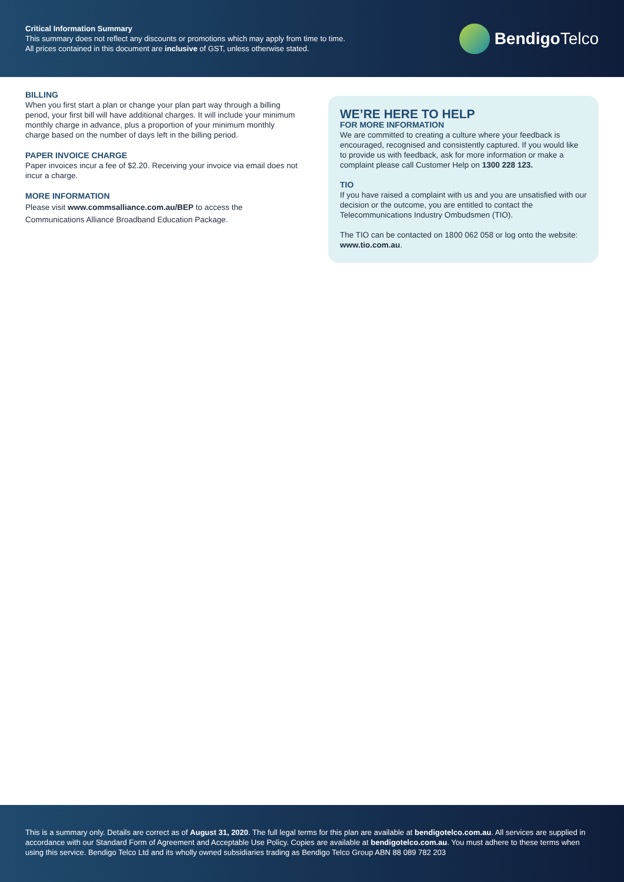Critical Information Summary
This summary does not reflect any discounts or promotions which may apply from time to time.
All prices contained in this document are inclusive of GST, unless otherwise stated.
Bendigo Telco
BILLING
When you first start a plan or change your plan part way through a billing period, your first bill will have additional charges. It will include your minimum monthly charge in advance, plus a proportion of your minimum monthly charge based on the number of days left in the billing period.
PAPER INVOICE CHARGE
Paper invoices incur a fee of $2.20. Receiving your invoice via email does not incur a charge.
MORE INFORMATION
Please visit www.commsalliance.com.au/BEP to access the Communications Alliance Broadband Education Package.
WE’RE HERE TO HELP
FOR MORE INFORMATION
We are committed to creating a culture where your feedback is encouraged, recognised and consistently captured. If you would like to provide us with feedback, ask for more information or make a complaint please call Customer Help on 1300 228 123.
TIO
If you have raised a complaint with us and you are unsatisfied with our decision or the outcome, you are entitled to contact the Telecommunications Industry Ombudsmen (TIO).
The TIO can be contacted on 1800 062 058 or log onto the website: www.tio.com.au.
This is a summary only. Details are correct as of August 31, 2020. The full legal terms for this plan are available at bendigotelco.com.au. All services are supplied in accordance with our Standard Form of Agreement and Acceptable Use Policy. Copies are available at bendigotelco.com.au. You must adhere to these terms when using this service. Bendigo Telco Ltd and its wholly owned subsidiaries trading as Bendigo Telco Group ABN 88 089 782 203